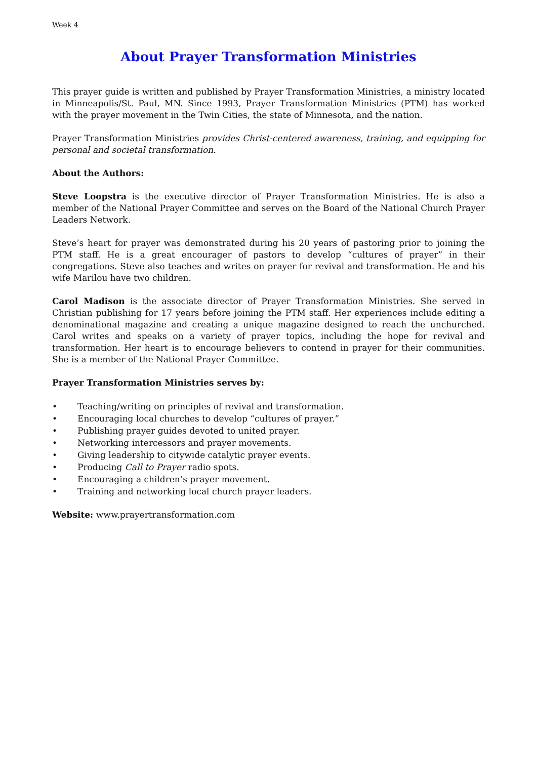Week 4
About Prayer Transformation Ministries
This prayer guide is written and published by Prayer Transformation Ministries, a ministry located in Minneapolis/St. Paul, MN. Since 1993, Prayer Transformation Ministries (PTM) has worked with the prayer movement in the Twin Cities, the state of Minnesota, and the nation.
Prayer Transformation Ministries provides Christ-centered awareness, training, and equipping for personal and societal transformation.
About the Authors:
Steve Loopstra is the executive director of Prayer Transformation Ministries. He is also a member of the National Prayer Committee and serves on the Board of the National Church Prayer Leaders Network.
Steve’s heart for prayer was demonstrated during his 20 years of pastoring prior to joining the PTM staff. He is a great encourager of pastors to develop “cultures of prayer” in their congregations. Steve also teaches and writes on prayer for revival and transformation. He and his wife Marilou have two children.
Carol Madison is the associate director of Prayer Transformation Ministries. She served in Christian publishing for 17 years before joining the PTM staff. Her experiences include editing a denominational magazine and creating a unique magazine designed to reach the unchurched. Carol writes and speaks on a variety of prayer topics, including the hope for revival and transformation. Her heart is to encourage believers to contend in prayer for their communities. She is a member of the National Prayer Committee.
Prayer Transformation Ministries serves by:
• Teaching/writing on principles of revival and transformation.
• Encouraging local churches to develop “cultures of prayer.”
• Publishing prayer guides devoted to united prayer.
• Networking intercessors and prayer movements.
• Giving leadership to citywide catalytic prayer events.
• Producing Call to Prayer radio spots.
• Encouraging a children’s prayer movement.
• Training and networking local church prayer leaders.
Website: www.prayertransformation.com